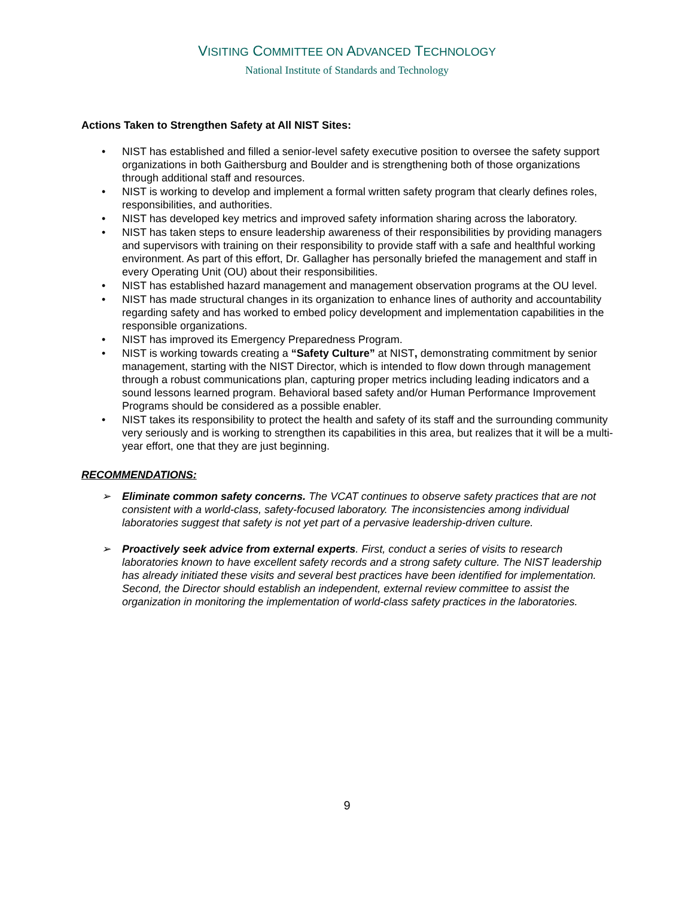VISITING COMMITTEE ON ADVANCED TECHNOLOGY
National Institute of Standards and Technology
Actions Taken to Strengthen Safety at All NIST Sites:
• NIST has established and filled a senior-level safety executive position to oversee the safety support organizations in both Gaithersburg and Boulder and is strengthening both of those organizations through additional staff and resources.
• NIST is working to develop and implement a formal written safety program that clearly defines roles, responsibilities, and authorities.
• NIST has developed key metrics and improved safety information sharing across the laboratory.
• NIST has taken steps to ensure leadership awareness of their responsibilities by providing managers and supervisors with training on their responsibility to provide staff with a safe and healthful working environment. As part of this effort, Dr. Gallagher has personally briefed the management and staff in every Operating Unit (OU) about their responsibilities.
• NIST has established hazard management and management observation programs at the OU level.
• NIST has made structural changes in its organization to enhance lines of authority and accountability regarding safety and has worked to embed policy development and implementation capabilities in the responsible organizations.
• NIST has improved its Emergency Preparedness Program.
• NIST is working towards creating a “Safety Culture” at NIST, demonstrating commitment by senior management, starting with the NIST Director, which is intended to flow down through management through a robust communications plan, capturing proper metrics including leading indicators and a sound lessons learned program. Behavioral based safety and/or Human Performance Improvement Programs should be considered as a possible enabler.
• NIST takes its responsibility to protect the health and safety of its staff and the surrounding community very seriously and is working to strengthen its capabilities in this area, but realizes that it will be a multi-year effort, one that they are just beginning.
RECOMMENDATIONS:
➢ Eliminate common safety concerns. The VCAT continues to observe safety practices that are not consistent with a world-class, safety-focused laboratory. The inconsistencies among individual laboratories suggest that safety is not yet part of a pervasive leadership-driven culture.
➢ Proactively seek advice from external experts. First, conduct a series of visits to research laboratories known to have excellent safety records and a strong safety culture. The NIST leadership has already initiated these visits and several best practices have been identified for implementation. Second, the Director should establish an independent, external review committee to assist the organization in monitoring the implementation of world-class safety practices in the laboratories.
9